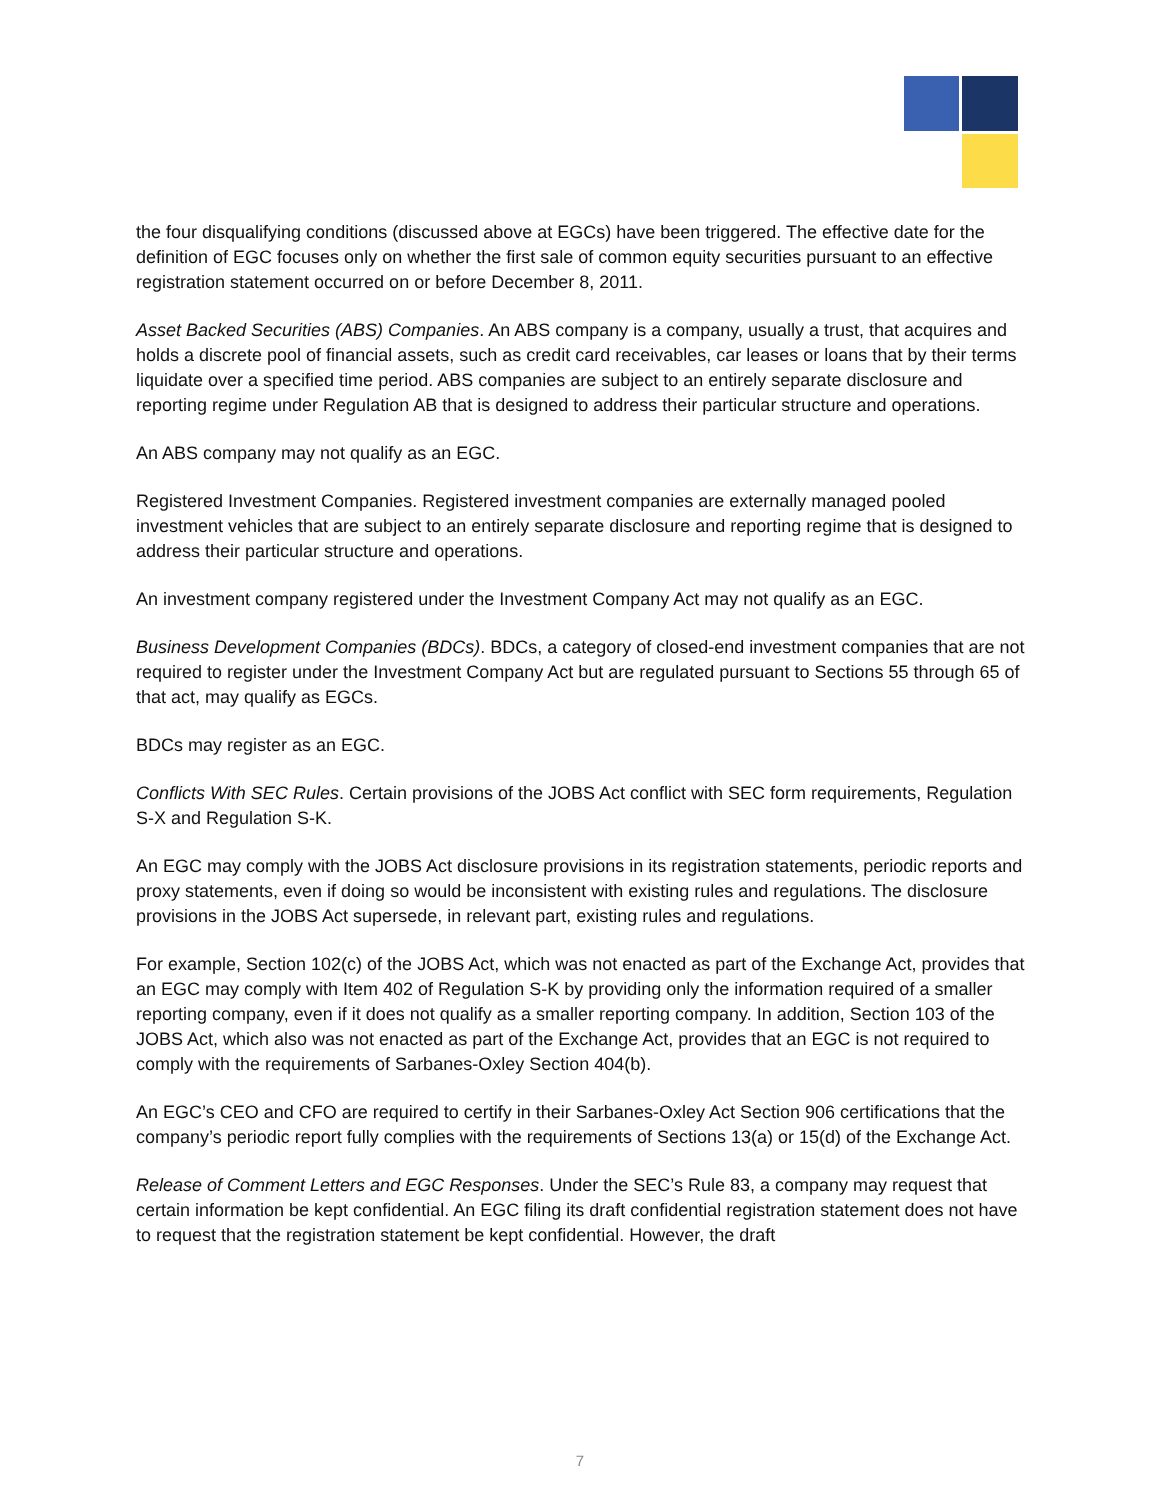the four disqualifying conditions (discussed above at EGCs) have been triggered. The effective date for the definition of EGC focuses only on whether the first sale of common equity securities pursuant to an effective registration statement occurred on or before December 8, 2011.
Asset Backed Securities (ABS) Companies. An ABS company is a company, usually a trust, that acquires and holds a discrete pool of financial assets, such as credit card receivables, car leases or loans that by their terms liquidate over a specified time period. ABS companies are subject to an entirely separate disclosure and reporting regime under Regulation AB that is designed to address their particular structure and operations.
An ABS company may not qualify as an EGC.
Registered Investment Companies. Registered investment companies are externally managed pooled investment vehicles that are subject to an entirely separate disclosure and reporting regime that is designed to address their particular structure and operations.
An investment company registered under the Investment Company Act may not qualify as an EGC.
Business Development Companies (BDCs). BDCs, a category of closed-end investment companies that are not required to register under the Investment Company Act but are regulated pursuant to Sections 55 through 65 of that act, may qualify as EGCs.
BDCs may register as an EGC.
Conflicts With SEC Rules. Certain provisions of the JOBS Act conflict with SEC form requirements, Regulation S-X and Regulation S-K.
An EGC may comply with the JOBS Act disclosure provisions in its registration statements, periodic reports and proxy statements, even if doing so would be inconsistent with existing rules and regulations. The disclosure provisions in the JOBS Act supersede, in relevant part, existing rules and regulations.
For example, Section 102(c) of the JOBS Act, which was not enacted as part of the Exchange Act, provides that an EGC may comply with Item 402 of Regulation S-K by providing only the information required of a smaller reporting company, even if it does not qualify as a smaller reporting company. In addition, Section 103 of the JOBS Act, which also was not enacted as part of the Exchange Act, provides that an EGC is not required to comply with the requirements of Sarbanes-Oxley Section 404(b).
An EGC’s CEO and CFO are required to certify in their Sarbanes-Oxley Act Section 906 certifications that the company’s periodic report fully complies with the requirements of Sections 13(a) or 15(d) of the Exchange Act.
Release of Comment Letters and EGC Responses. Under the SEC’s Rule 83, a company may request that certain information be kept confidential. An EGC filing its draft confidential registration statement does not have to request that the registration statement be kept confidential. However, the draft
7